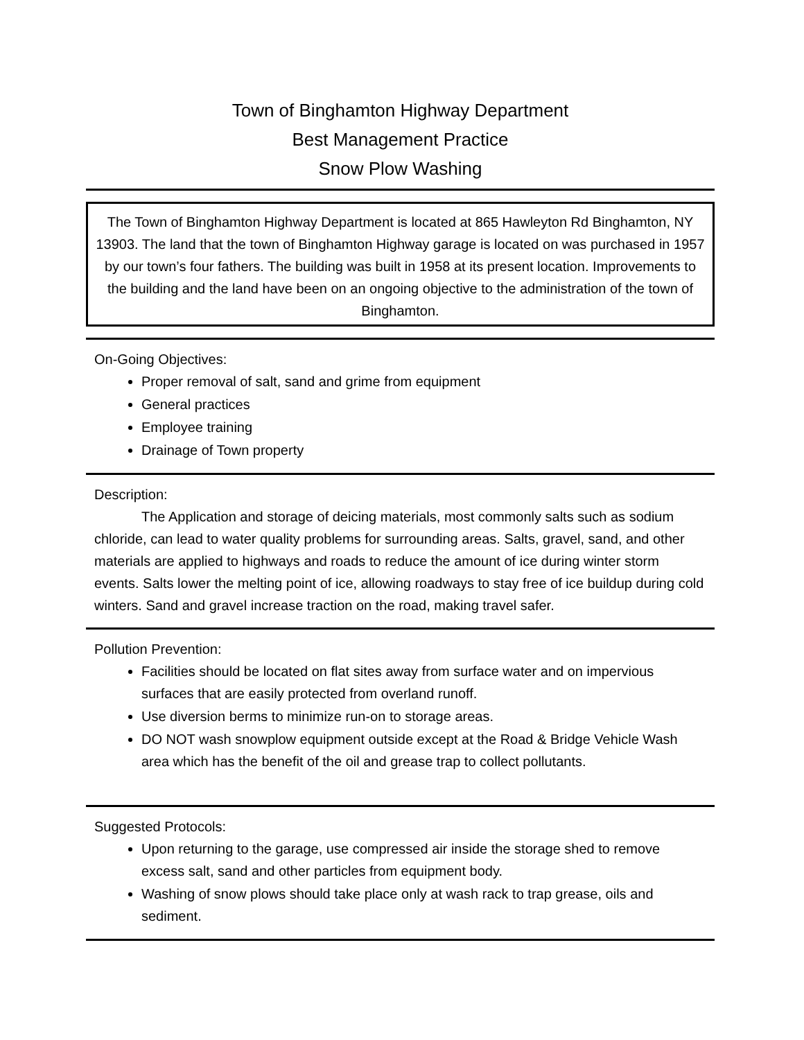Town of Binghamton Highway Department
Best Management Practice
Snow Plow Washing
The Town of Binghamton Highway Department is located at 865 Hawleyton Rd Binghamton, NY 13903. The land that the town of Binghamton Highway garage is located on was purchased in 1957 by our town’s four fathers. The building was built in 1958 at its present location. Improvements to the building and the land have been on an ongoing objective to the administration of the town of Binghamton.
On-Going Objectives:
Proper removal of salt, sand and grime from equipment
General practices
Employee training
Drainage of Town property
Description:
The Application and storage of deicing materials, most commonly salts such as sodium chloride, can lead to water quality problems for surrounding areas. Salts, gravel, sand, and other materials are applied to highways and roads to reduce the amount of ice during winter storm events. Salts lower the melting point of ice, allowing roadways to stay free of ice buildup during cold winters. Sand and gravel increase traction on the road, making travel safer.
Pollution Prevention:
Facilities should be located on flat sites away from surface water and on impervious surfaces that are easily protected from overland runoff.
Use diversion berms to minimize run-on to storage areas.
DO NOT wash snowplow equipment outside except at the Road & Bridge Vehicle Wash area which has the benefit of the oil and grease trap to collect pollutants.
Suggested Protocols:
Upon returning to the garage, use compressed air inside the storage shed to remove excess salt, sand and other particles from equipment body.
Washing of snow plows should take place only at wash rack to trap grease, oils and sediment.